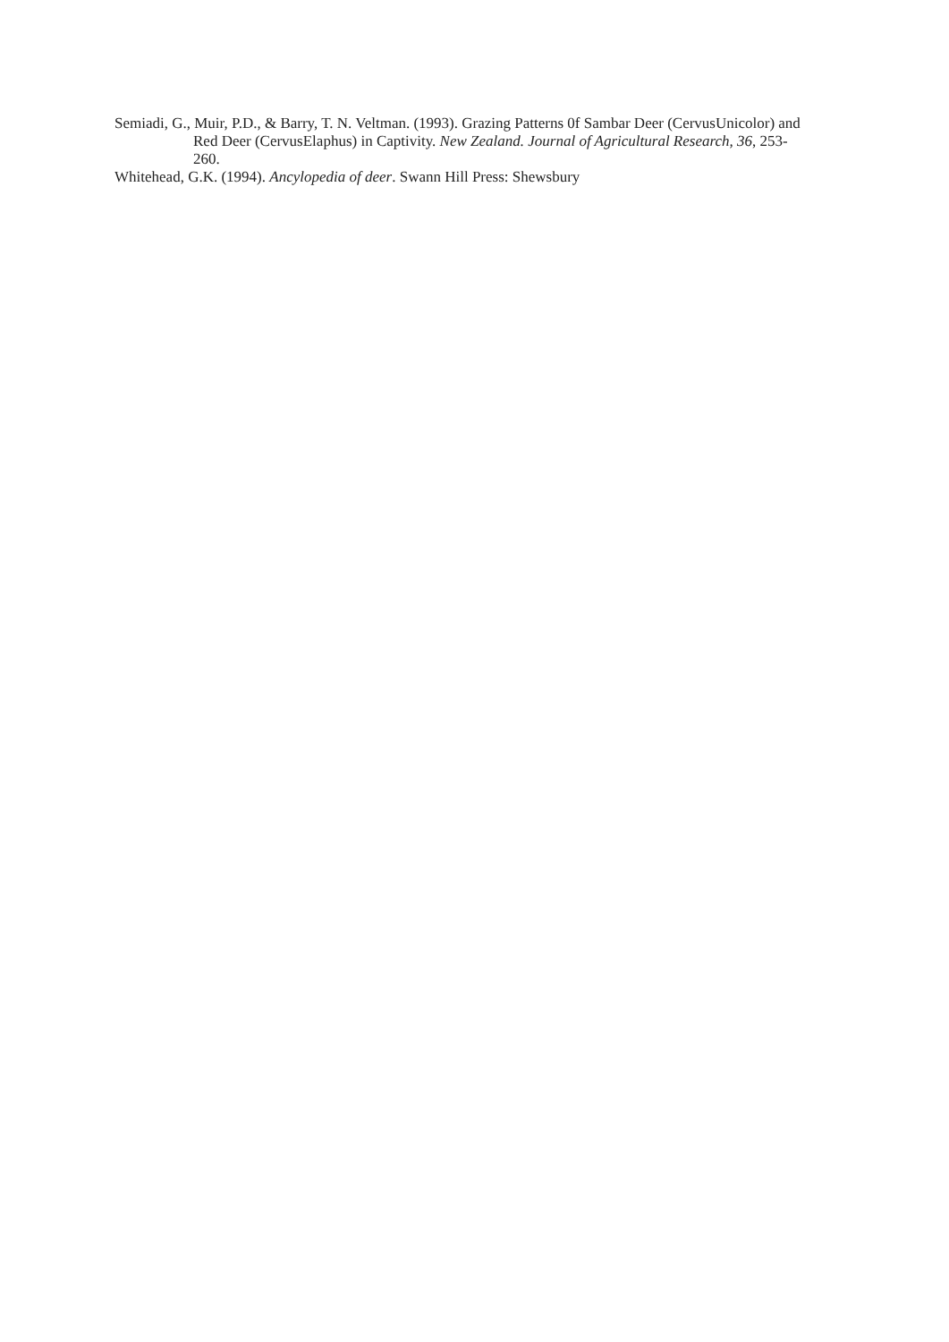Semiadi, G., Muir, P.D., & Barry, T. N. Veltman. (1993). Grazing Patterns 0f Sambar Deer (CervusUnicolor) and Red Deer (CervusElaphus) in Captivity. New Zealand. Journal of Agricultural Research, 36, 253-260.
Whitehead, G.K. (1994). Ancylopedia of deer. Swann Hill Press: Shewsbury